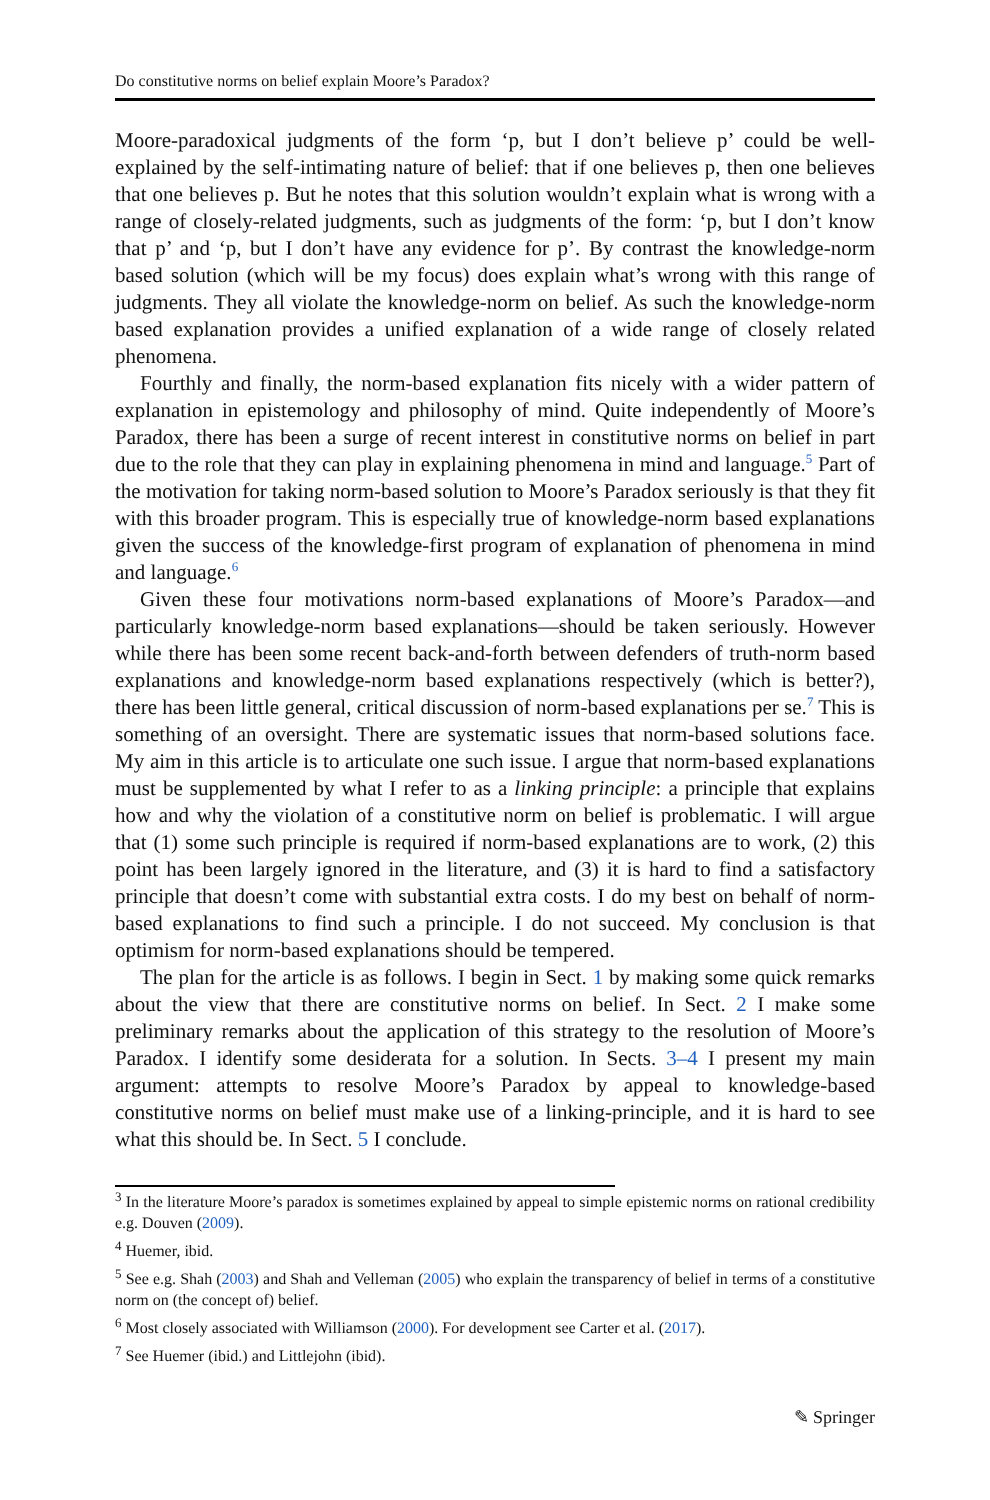Do constitutive norms on belief explain Moore’s Paradox?
Moore-paradoxical judgments of the form ‘p, but I don’t believe p’ could be well-explained by the self-intimating nature of belief: that if one believes p, then one believes that one believes p. But he notes that this solution wouldn’t explain what is wrong with a range of closely-related judgments, such as judgments of the form: ‘p, but I don’t know that p’ and ‘p, but I don’t have any evidence for p’. By contrast the knowledge-norm based solution (which will be my focus) does explain what’s wrong with this range of judgments. They all violate the knowledge-norm on belief. As such the knowledge-norm based explanation provides a unified explanation of a wide range of closely related phenomena.
Fourthly and finally, the norm-based explanation fits nicely with a wider pattern of explanation in epistemology and philosophy of mind. Quite independently of Moore’s Paradox, there has been a surge of recent interest in constitutive norms on belief in part due to the role that they can play in explaining phenomena in mind and language.<sup>5</sup> Part of the motivation for taking norm-based solution to Moore’s Paradox seriously is that they fit with this broader program. This is especially true of knowledge-norm based explanations given the success of the knowledge-first program of explanation of phenomena in mind and language.<sup>6</sup>
Given these four motivations norm-based explanations of Moore’s Paradox—and particularly knowledge-norm based explanations—should be taken seriously. However while there has been some recent back-and-forth between defenders of truth-norm based explanations and knowledge-norm based explanations respectively (which is better?), there has been little general, critical discussion of norm-based explanations per se.<sup>7</sup> This is something of an oversight. There are systematic issues that norm-based solutions face. My aim in this article is to articulate one such issue. I argue that norm-based explanations must be supplemented by what I refer to as a linking principle: a principle that explains how and why the violation of a constitutive norm on belief is problematic. I will argue that (1) some such principle is required if norm-based explanations are to work, (2) this point has been largely ignored in the literature, and (3) it is hard to find a satisfactory principle that doesn’t come with substantial extra costs. I do my best on behalf of norm-based explanations to find such a principle. I do not succeed. My conclusion is that optimism for norm-based explanations should be tempered.
The plan for the article is as follows. I begin in Sect. 1 by making some quick remarks about the view that there are constitutive norms on belief. In Sect. 2 I make some preliminary remarks about the application of this strategy to the resolution of Moore’s Paradox. I identify some desiderata for a solution. In Sects. 3–4 I present my main argument: attempts to resolve Moore’s Paradox by appeal to knowledge-based constitutive norms on belief must make use of a linking-principle, and it is hard to see what this should be. In Sect. 5 I conclude.
<sup>3</sup> In the literature Moore’s paradox is sometimes explained by appeal to simple epistemic norms on rational credibility e.g. Douven (2009).
<sup>4</sup> Huemer, ibid.
<sup>5</sup> See e.g. Shah (2003) and Shah and Velleman (2005) who explain the transparency of belief in terms of a constitutive norm on (the concept of) belief.
<sup>6</sup> Most closely associated with Williamson (2000). For development see Carter et al. (2017).
<sup>7</sup> See Huemer (ibid.) and Littlejohn (ibid).
✎ Springer